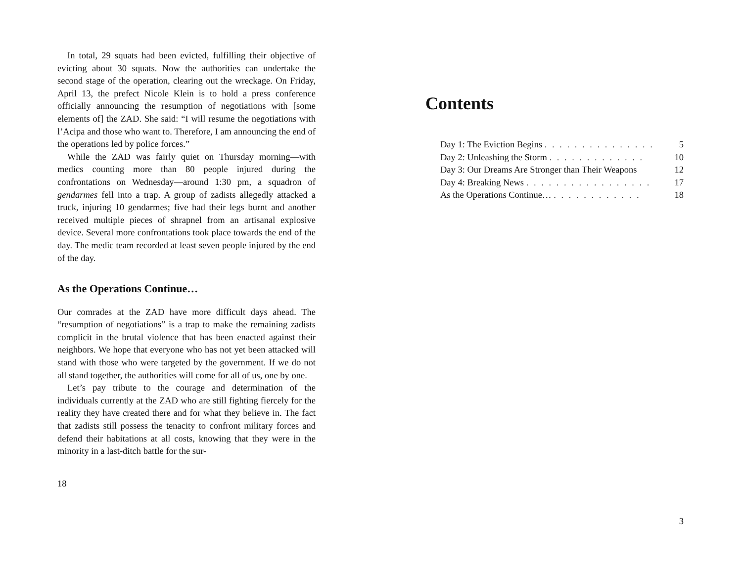In total, 29 squats had been evicted, fulfilling their objective of evicting about 30 squats. Now the authorities can undertake the second stage of the operation, clearing out the wreckage. On Friday, April 13, the prefect Nicole Klein is to hold a press conference officially announcing the resumption of negotiations with [some elements of] the ZAD. She said: “I will resume the negotiations with l’Acipa and those who want to. Therefore, I am announcing the end of the operations led by police forces.”
While the ZAD was fairly quiet on Thursday morning—with medics counting more than 80 people injured during the confrontations on Wednesday—around 1:30 pm, a squadron of gendarmes fell into a trap. A group of zadists allegedly attacked a truck, injuring 10 gendarmes; five had their legs burnt and another received multiple pieces of shrapnel from an artisanal explosive device. Several more confrontations took place towards the end of the day. The medic team recorded at least seven people injured by the end of the day.
As the Operations Continue…
Our comrades at the ZAD have more difficult days ahead. The “resumption of negotiations” is a trap to make the remaining zadists complicit in the brutal violence that has been enacted against their neighbors. We hope that everyone who has not yet been attacked will stand with those who were targeted by the government. If we do not all stand together, the authorities will come for all of us, one by one.
Let’s pay tribute to the courage and determination of the individuals currently at the ZAD who are still fighting fiercely for the reality they have created there and for what they believe in. The fact that zadists still possess the tenacity to confront military forces and defend their habitations at all costs, knowing that they were in the minority in a last-ditch battle for the sur-
18
Contents
| Day 1: The Eviction Begins . . . . . . . . . . . . . . . | 5 |
| Day 2: Unleashing the Storm . . . . . . . . . . . . . | 10 |
| Day 3: Our Dreams Are Stronger than Their Weapons | 12 |
| Day 4: Breaking News . . . . . . . . . . . . . . . . . | 17 |
| As the Operations Continue… . . . . . . . . . . . . | 18 |
3